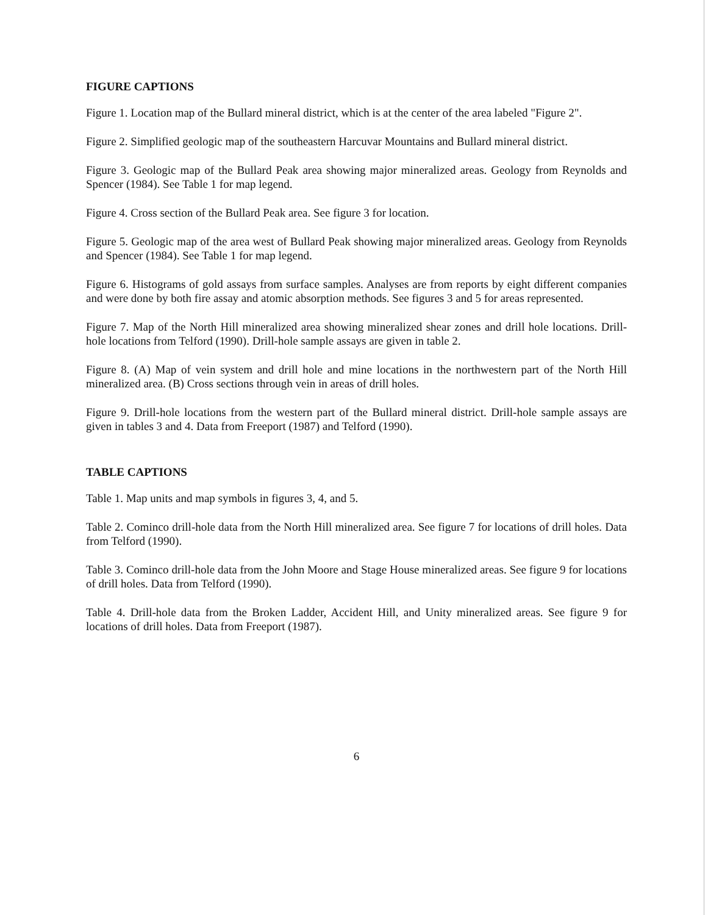FIGURE CAPTIONS
Figure 1. Location map of the Bullard mineral district, which is at the center of the area labeled "Figure 2".
Figure 2. Simplified geologic map of the southeastern Harcuvar Mountains and Bullard mineral district.
Figure 3. Geologic map of the Bullard Peak area showing major mineralized areas. Geology from Reynolds and Spencer (1984). See Table 1 for map legend.
Figure 4. Cross section of the Bullard Peak area. See figure 3 for location.
Figure 5. Geologic map of the area west of Bullard Peak showing major mineralized areas. Geology from Reynolds and Spencer (1984). See Table 1 for map legend.
Figure 6. Histograms of gold assays from surface samples. Analyses are from reports by eight different companies and were done by both fire assay and atomic absorption methods. See figures 3 and 5 for areas represented.
Figure 7. Map of the North Hill mineralized area showing mineralized shear zones and drill hole locations. Drill-hole locations from Telford (1990). Drill-hole sample assays are given in table 2.
Figure 8. (A) Map of vein system and drill hole and mine locations in the northwestern part of the North Hill mineralized area. (B) Cross sections through vein in areas of drill holes.
Figure 9. Drill-hole locations from the western part of the Bullard mineral district. Drill-hole sample assays are given in tables 3 and 4. Data from Freeport (1987) and Telford (1990).
TABLE CAPTIONS
Table 1. Map units and map symbols in figures 3, 4, and 5.
Table 2. Cominco drill-hole data from the North Hill mineralized area. See figure 7 for locations of drill holes. Data from Telford (1990).
Table 3. Cominco drill-hole data from the John Moore and Stage House mineralized areas. See figure 9 for locations of drill holes. Data from Telford (1990).
Table 4. Drill-hole data from the Broken Ladder, Accident Hill, and Unity mineralized areas. See figure 9 for locations of drill holes. Data from Freeport (1987).
6